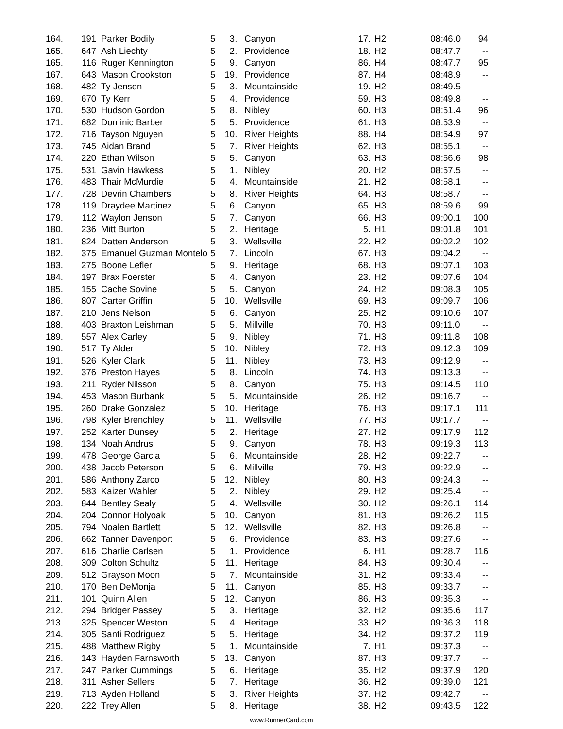| 164. | 191 | Parker Bodily | 5 | 3. | Canyon | 17. | H2 | 08:46.0 | 94 |
| 165. | 647 | Ash Liechty | 5 | 2. | Providence | 18. | H2 | 08:47.7 | -- |
| 165. | 116 | Ruger Kennington | 5 | 9. | Canyon | 86. | H4 | 08:47.7 | 95 |
| 167. | 643 | Mason Crookston | 5 | 19. | Providence | 87. | H4 | 08:48.9 | -- |
| 168. | 482 | Ty Jensen | 5 | 3. | Mountainside | 19. | H2 | 08:49.5 | -- |
| 169. | 670 | Ty Kerr | 5 | 4. | Providence | 59. | H3 | 08:49.8 | -- |
| 170. | 530 | Hudson Gordon | 5 | 8. | Nibley | 60. | H3 | 08:51.4 | 96 |
| 171. | 682 | Dominic Barber | 5 | 5. | Providence | 61. | H3 | 08:53.9 | -- |
| 172. | 716 | Tayson Nguyen | 5 | 10. | River Heights | 88. | H4 | 08:54.9 | 97 |
| 173. | 745 | Aidan Brand | 5 | 7. | River Heights | 62. | H3 | 08:55.1 | -- |
| 174. | 220 | Ethan Wilson | 5 | 5. | Canyon | 63. | H3 | 08:56.6 | 98 |
| 175. | 531 | Gavin Hawkess | 5 | 1. | Nibley | 20. | H2 | 08:57.5 | -- |
| 176. | 483 | Thair McMurdie | 5 | 4. | Mountainside | 21. | H2 | 08:58.1 | -- |
| 177. | 728 | Devrin Chambers | 5 | 8. | River Heights | 64. | H3 | 08:58.7 | -- |
| 178. | 119 | Draydee Martinez | 5 | 6. | Canyon | 65. | H3 | 08:59.6 | 99 |
| 179. | 112 | Waylon Jenson | 5 | 7. | Canyon | 66. | H3 | 09:00.1 | 100 |
| 180. | 236 | Mitt Burton | 5 | 2. | Heritage | 5. | H1 | 09:01.8 | 101 |
| 181. | 824 | Datten Anderson | 5 | 3. | Wellsville | 22. | H2 | 09:02.2 | 102 |
| 182. | 375 | Emanuel Guzman Montelo | 5 | 7. | Lincoln | 67. | H3 | 09:04.2 | -- |
| 183. | 275 | Boone Lefler | 5 | 9. | Heritage | 68. | H3 | 09:07.1 | 103 |
| 184. | 197 | Brax Foerster | 5 | 4. | Canyon | 23. | H2 | 09:07.6 | 104 |
| 185. | 155 | Cache Sovine | 5 | 5. | Canyon | 24. | H2 | 09:08.3 | 105 |
| 186. | 807 | Carter Griffin | 5 | 10. | Wellsville | 69. | H3 | 09:09.7 | 106 |
| 187. | 210 | Jens Nelson | 5 | 6. | Canyon | 25. | H2 | 09:10.6 | 107 |
| 188. | 403 | Braxton Leishman | 5 | 5. | Millville | 70. | H3 | 09:11.0 | -- |
| 189. | 557 | Alex Carley | 5 | 9. | Nibley | 71. | H3 | 09:11.8 | 108 |
| 190. | 517 | Ty Alder | 5 | 10. | Nibley | 72. | H3 | 09:12.3 | 109 |
| 191. | 526 | Kyler Clark | 5 | 11. | Nibley | 73. | H3 | 09:12.9 | -- |
| 192. | 376 | Preston Hayes | 5 | 8. | Lincoln | 74. | H3 | 09:13.3 | -- |
| 193. | 211 | Ryder Nilsson | 5 | 8. | Canyon | 75. | H3 | 09:14.5 | 110 |
| 194. | 453 | Mason Burbank | 5 | 5. | Mountainside | 26. | H2 | 09:16.7 | -- |
| 195. | 260 | Drake Gonzalez | 5 | 10. | Heritage | 76. | H3 | 09:17.1 | 111 |
| 196. | 798 | Kyler Brenchley | 5 | 11. | Wellsville | 77. | H3 | 09:17.7 | -- |
| 197. | 252 | Karter Dunsey | 5 | 2. | Heritage | 27. | H2 | 09:17.9 | 112 |
| 198. | 134 | Noah Andrus | 5 | 9. | Canyon | 78. | H3 | 09:19.3 | 113 |
| 199. | 478 | George Garcia | 5 | 6. | Mountainside | 28. | H2 | 09:22.7 | -- |
| 200. | 438 | Jacob Peterson | 5 | 6. | Millville | 79. | H3 | 09:22.9 | -- |
| 201. | 586 | Anthony Zarco | 5 | 12. | Nibley | 80. | H3 | 09:24.3 | -- |
| 202. | 583 | Kaizer Wahler | 5 | 2. | Nibley | 29. | H2 | 09:25.4 | -- |
| 203. | 844 | Bentley Sealy | 5 | 4. | Wellsville | 30. | H2 | 09:26.1 | 114 |
| 204. | 204 | Connor Holyoak | 5 | 10. | Canyon | 81. | H3 | 09:26.2 | 115 |
| 205. | 794 | Noalen Bartlett | 5 | 12. | Wellsville | 82. | H3 | 09:26.8 | -- |
| 206. | 662 | Tanner Davenport | 5 | 6. | Providence | 83. | H3 | 09:27.6 | -- |
| 207. | 616 | Charlie Carlsen | 5 | 1. | Providence | 6. | H1 | 09:28.7 | 116 |
| 208. | 309 | Colton Schultz | 5 | 11. | Heritage | 84. | H3 | 09:30.4 | -- |
| 209. | 512 | Grayson Moon | 5 | 7. | Mountainside | 31. | H2 | 09:33.4 | -- |
| 210. | 170 | Ben DeMonja | 5 | 11. | Canyon | 85. | H3 | 09:33.7 | -- |
| 211. | 101 | Quinn Allen | 5 | 12. | Canyon | 86. | H3 | 09:35.3 | -- |
| 212. | 294 | Bridger Passey | 5 | 3. | Heritage | 32. | H2 | 09:35.6 | 117 |
| 213. | 325 | Spencer Weston | 5 | 4. | Heritage | 33. | H2 | 09:36.3 | 118 |
| 214. | 305 | Santi Rodriguez | 5 | 5. | Heritage | 34. | H2 | 09:37.2 | 119 |
| 215. | 488 | Matthew Rigby | 5 | 1. | Mountainside | 7. | H1 | 09:37.3 | -- |
| 216. | 143 | Hayden Farnsworth | 5 | 13. | Canyon | 87. | H3 | 09:37.7 | -- |
| 217. | 247 | Parker Cummings | 5 | 6. | Heritage | 35. | H2 | 09:37.9 | 120 |
| 218. | 311 | Asher Sellers | 5 | 7. | Heritage | 36. | H2 | 09:39.0 | 121 |
| 219. | 713 | Ayden Holland | 5 | 3. | River Heights | 37. | H2 | 09:42.7 | -- |
| 220. | 222 | Trey Allen | 5 | 8. | Heritage | 38. | H2 | 09:43.5 | 122 |
www.RunnerCard.com